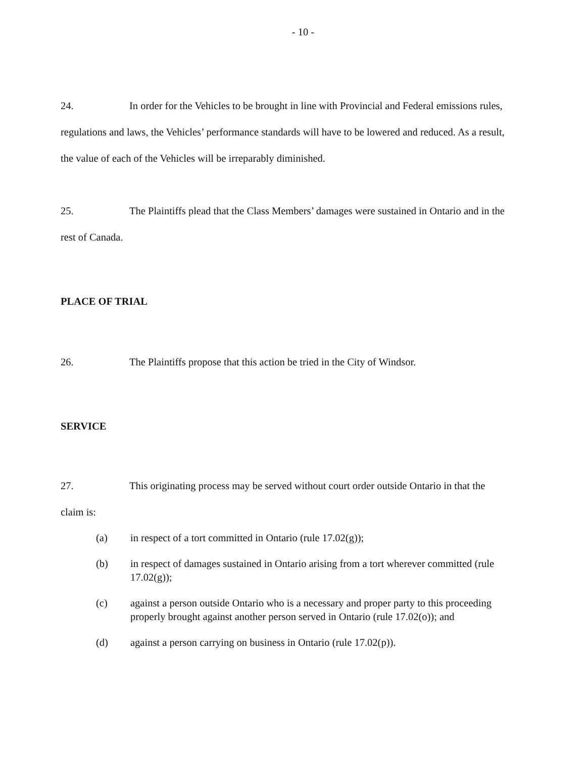- 10 -
24. In order for the Vehicles to be brought in line with Provincial and Federal emissions rules, regulations and laws, the Vehicles’ performance standards will have to be lowered and reduced. As a result, the value of each of the Vehicles will be irreparably diminished.
25. The Plaintiffs plead that the Class Members’ damages were sustained in Ontario and in the rest of Canada.
PLACE OF TRIAL
26. The Plaintiffs propose that this action be tried in the City of Windsor.
SERVICE
27. This originating process may be served without court order outside Ontario in that the claim is:
(a) in respect of a tort committed in Ontario (rule 17.02(g));
(b) in respect of damages sustained in Ontario arising from a tort wherever committed (rule 17.02(g));
(c) against a person outside Ontario who is a necessary and proper party to this proceeding properly brought against another person served in Ontario (rule 17.02(o)); and
(d) against a person carrying on business in Ontario (rule 17.02(p)).